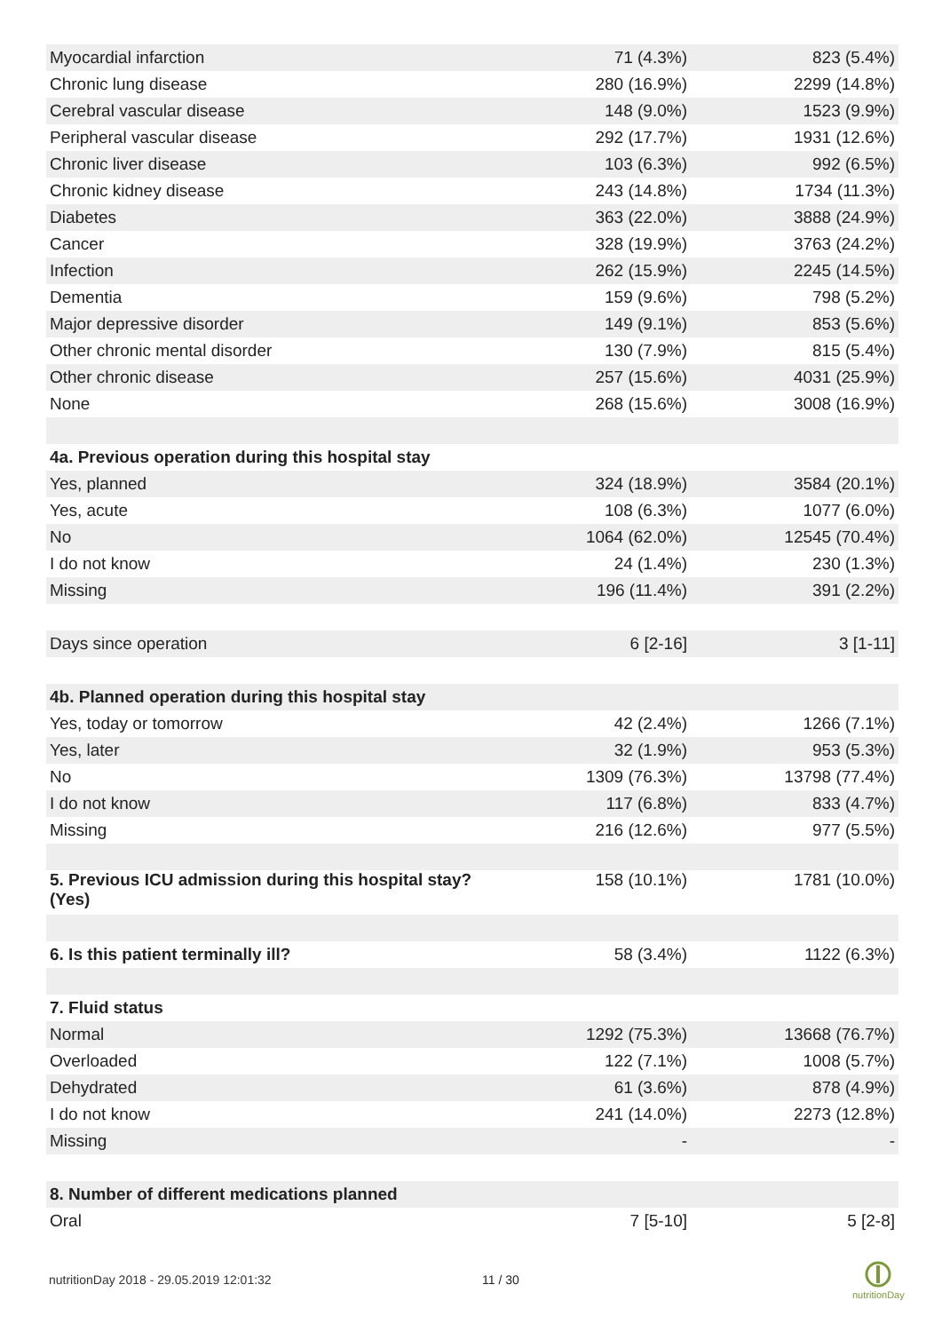| Myocardial infarction | 71 (4.3%) | 823 (5.4%) |
| Chronic lung disease | 280 (16.9%) | 2299 (14.8%) |
| Cerebral vascular disease | 148 (9.0%) | 1523 (9.9%) |
| Peripheral vascular disease | 292 (17.7%) | 1931 (12.6%) |
| Chronic liver disease | 103 (6.3%) | 992 (6.5%) |
| Chronic kidney disease | 243 (14.8%) | 1734 (11.3%) |
| Diabetes | 363 (22.0%) | 3888 (24.9%) |
| Cancer | 328 (19.9%) | 3763 (24.2%) |
| Infection | 262 (15.9%) | 2245 (14.5%) |
| Dementia | 159 (9.6%) | 798 (5.2%) |
| Major depressive disorder | 149 (9.1%) | 853 (5.6%) |
| Other chronic mental disorder | 130 (7.9%) | 815 (5.4%) |
| Other chronic disease | 257 (15.6%) | 4031 (25.9%) |
| None | 268 (15.6%) | 3008 (16.9%) |
| 4a. Previous operation during this hospital stay | | |
| Yes, planned | 324 (18.9%) | 3584 (20.1%) |
| Yes, acute | 108 (6.3%) | 1077 (6.0%) |
| No | 1064 (62.0%) | 12545 (70.4%) |
| I do not know | 24 (1.4%) | 230 (1.3%) |
| Missing | 196 (11.4%) | 391 (2.2%) |
| Days since operation | 6 [2-16] | 3 [1-11] |
| 4b. Planned operation during this hospital stay | | |
| Yes, today or tomorrow | 42 (2.4%) | 1266 (7.1%) |
| Yes, later | 32 (1.9%) | 953 (5.3%) |
| No | 1309 (76.3%) | 13798 (77.4%) |
| I do not know | 117 (6.8%) | 833 (4.7%) |
| Missing | 216 (12.6%) | 977 (5.5%) |
| 5. Previous ICU admission during this hospital stay? (Yes) | 158 (10.1%) | 1781 (10.0%) |
| 6. Is this patient terminally ill? | 58 (3.4%) | 1122 (6.3%) |
| 7. Fluid status | | |
| Normal | 1292 (75.3%) | 13668 (76.7%) |
| Overloaded | 122 (7.1%) | 1008 (5.7%) |
| Dehydrated | 61 (3.6%) | 878 (4.9%) |
| I do not know | 241 (14.0%) | 2273 (12.8%) |
| Missing | - | - |
| 8. Number of different medications planned | | |
| Oral | 7 [5-10] | 5 [2-8] |
nutritionDay 2018 - 29.05.2019 12:01:32
11 / 30
nutritionDay